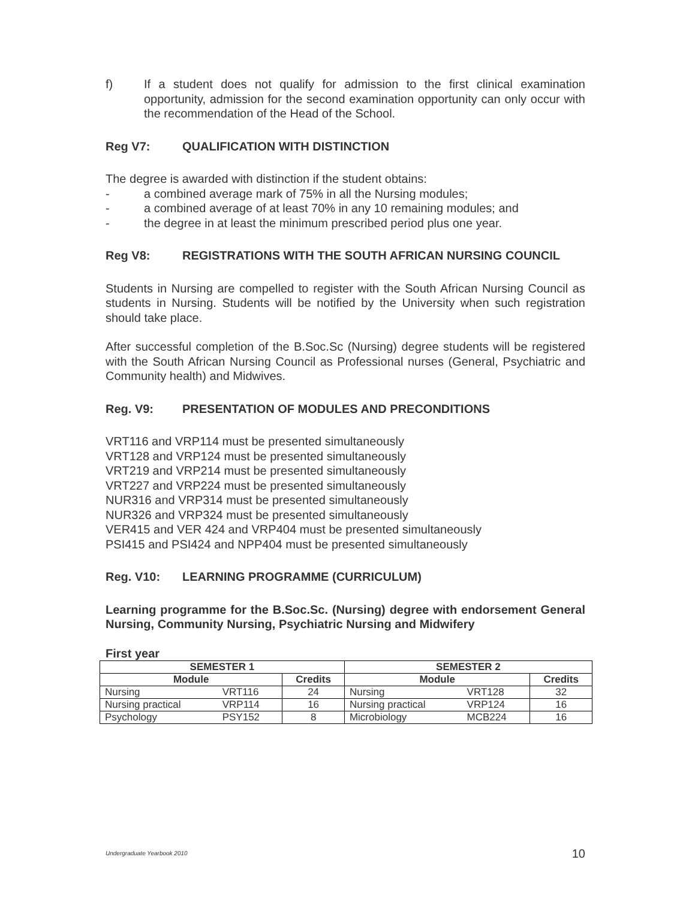f) If a student does not qualify for admission to the first clinical examination opportunity, admission for the second examination opportunity can only occur with the recommendation of the Head of the School.
Reg V7: QUALIFICATION WITH DISTINCTION
The degree is awarded with distinction if the student obtains:
- a combined average mark of 75% in all the Nursing modules;
- a combined average of at least 70% in any 10 remaining modules; and
- the degree in at least the minimum prescribed period plus one year.
Reg V8: REGISTRATIONS WITH THE SOUTH AFRICAN NURSING COUNCIL
Students in Nursing are compelled to register with the South African Nursing Council as students in Nursing. Students will be notified by the University when such registration should take place.
After successful completion of the B.Soc.Sc (Nursing) degree students will be registered with the South African Nursing Council as Professional nurses (General, Psychiatric and Community health) and Midwives.
Reg. V9: PRESENTATION OF MODULES AND PRECONDITIONS
VRT116 and VRP114 must be presented simultaneously
VRT128 and VRP124 must be presented simultaneously
VRT219 and VRP214 must be presented simultaneously
VRT227 and VRP224 must be presented simultaneously
NUR316 and VRP314 must be presented simultaneously
NUR326 and VRP324 must be presented simultaneously
VER415 and VER 424 and VRP404 must be presented simultaneously
PSI415 and PSI424 and NPP404 must be presented simultaneously
Reg. V10: LEARNING PROGRAMME (CURRICULUM)
Learning programme for the B.Soc.Sc. (Nursing) degree with endorsement General Nursing, Community Nursing, Psychiatric Nursing and Midwifery
First year
| SEMESTER 1 | | | SEMESTER 2 | | |
| --- | --- | --- | --- | --- | --- |
| Module | | Credits | Module | | Credits |
| Nursing | VRT116 | 24 | Nursing | VRT128 | 32 |
| Nursing practical | VRP114 | 16 | Nursing practical | VRP124 | 16 |
| Psychology | PSY152 | 8 | Microbiology | MCB224 | 16 |
Undergraduate Yearbook 2010 10